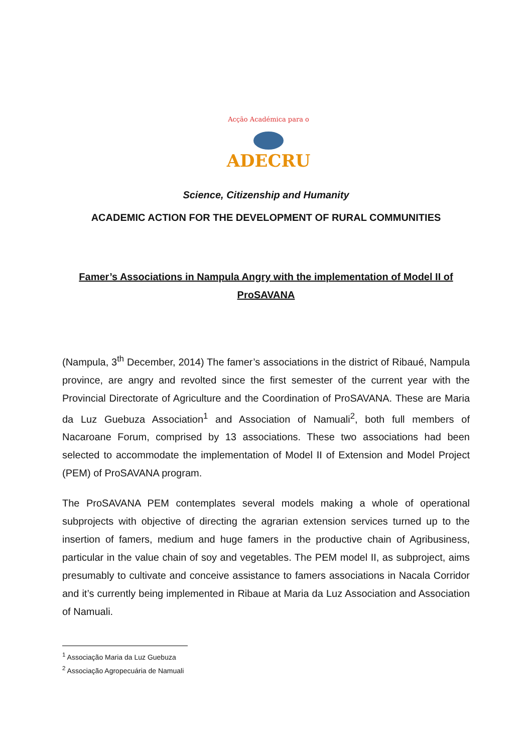Acção Académica para o
ADECRU
Science, Citizenship and Humanity
ACADEMIC ACTION FOR THE DEVELOPMENT OF RURAL COMMUNITIES
Famer’s Associations in Nampula Angry with the implementation of Model II of ProSAVANA
(Nampula, 3<sup>th</sup> December, 2014) The famer’s associations in the district of Ribaué, Nampula province, are angry and revolted since the first semester of the current year with the Provincial Directorate of Agriculture and the Coordination of ProSAVANA. These are Maria da Luz Guebuza Association<sup>1</sup> and Association of Namuali<sup>2</sup>, both full members of Nacaroane Forum, comprised by 13 associations. These two associations had been selected to accommodate the implementation of Model II of Extension and Model Project (PEM) of ProSAVANA program.
The ProSAVANA PEM contemplates several models making a whole of operational subprojects with objective of directing the agrarian extension services turned up to the insertion of famers, medium and huge famers in the productive chain of Agribusiness, particular in the value chain of soy and vegetables. The PEM model II, as subproject, aims presumably to cultivate and conceive assistance to famers associations in Nacala Corridor and it’s currently being implemented in Ribaue at Maria da Luz Association and Association of Namuali.
<sup>1</sup> Associação Maria da Luz Guebuza
<sup>2</sup> Associação Agropecuária de Namuali